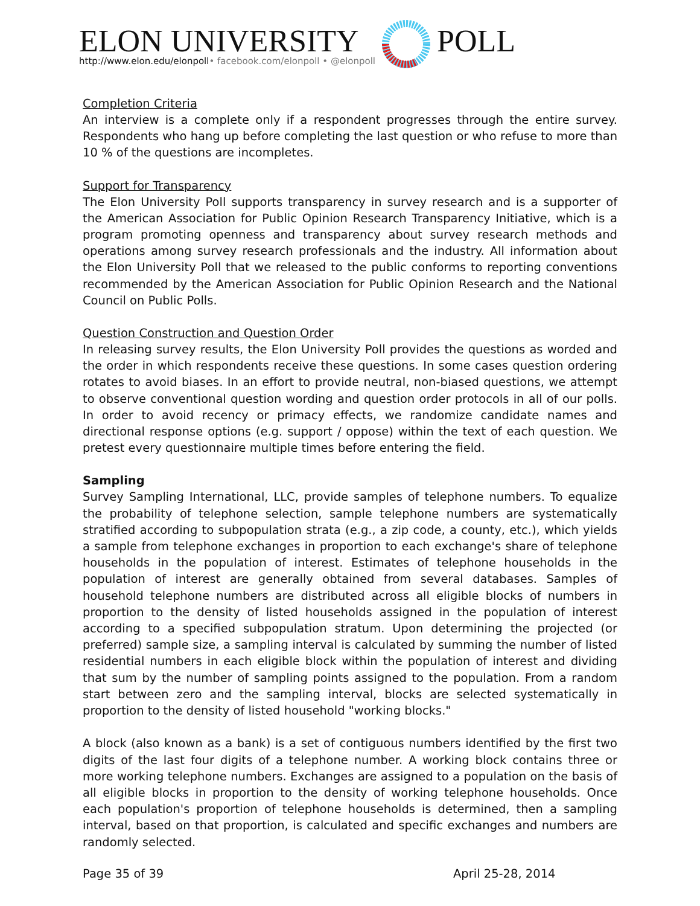ELON UNIVERSITY
http://www.elon.edu/elonpoll• facebook.com/elonpoll • @elonpoll
POLL
Completion Criteria
An interview is a complete only if a respondent progresses through the entire survey. Respondents who hang up before completing the last question or who refuse to more than 10 % of the questions are incompletes.
Support for Transparency
The Elon University Poll supports transparency in survey research and is a supporter of the American Association for Public Opinion Research Transparency Initiative, which is a program promoting openness and transparency about survey research methods and operations among survey research professionals and the industry. All information about the Elon University Poll that we released to the public conforms to reporting conventions recommended by the American Association for Public Opinion Research and the National Council on Public Polls.
Question Construction and Question Order
In releasing survey results, the Elon University Poll provides the questions as worded and the order in which respondents receive these questions. In some cases question ordering rotates to avoid biases. In an effort to provide neutral, non-biased questions, we attempt to observe conventional question wording and question order protocols in all of our polls. In order to avoid recency or primacy effects, we randomize candidate names and directional response options (e.g. support / oppose) within the text of each question. We pretest every questionnaire multiple times before entering the field.
Sampling
Survey Sampling International, LLC, provide samples of telephone numbers. To equalize the probability of telephone selection, sample telephone numbers are systematically stratified according to subpopulation strata (e.g., a zip code, a county, etc.), which yields a sample from telephone exchanges in proportion to each exchange's share of telephone households in the population of interest. Estimates of telephone households in the population of interest are generally obtained from several databases. Samples of household telephone numbers are distributed across all eligible blocks of numbers in proportion to the density of listed households assigned in the population of interest according to a specified subpopulation stratum. Upon determining the projected (or preferred) sample size, a sampling interval is calculated by summing the number of listed residential numbers in each eligible block within the population of interest and dividing that sum by the number of sampling points assigned to the population. From a random start between zero and the sampling interval, blocks are selected systematically in proportion to the density of listed household "working blocks."
A block (also known as a bank) is a set of contiguous numbers identified by the first two digits of the last four digits of a telephone number. A working block contains three or more working telephone numbers. Exchanges are assigned to a population on the basis of all eligible blocks in proportion to the density of working telephone households. Once each population's proportion of telephone households is determined, then a sampling interval, based on that proportion, is calculated and specific exchanges and numbers are randomly selected.
Page 35 of 39 April 25-28, 2014